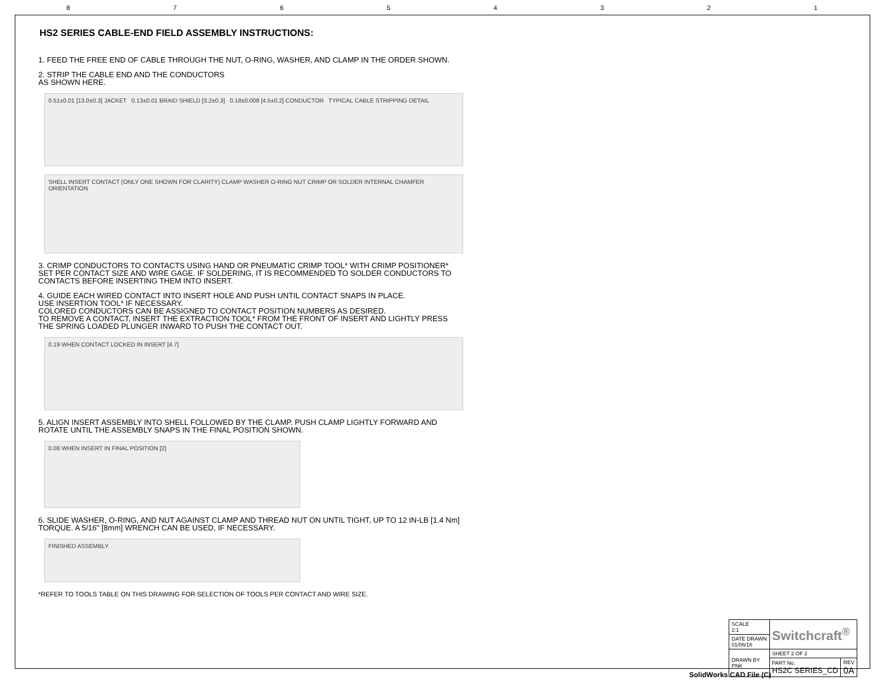87654321
HS2 SERIES CABLE-END FIELD ASSEMBLY INSTRUCTIONS:
1. FEED THE FREE END OF CABLE THROUGH THE NUT, O-RING, WASHER, AND CLAMP IN THE ORDER SHOWN.
2. STRIP THE CABLE END AND THE CONDUCTORS
AS SHOWN HERE.
0.51±0.01 [13.0±0.3] JACKET 0.13±0.01 BRAID SHIELD [3.2±0.3] 0.18±0.008 [4.5±0.2] CONDUCTOR TYPICAL CABLE STRIPPING DETAIL
SHELL INSERT CONTACT (ONLY ONE SHOWN FOR CLARITY) CLAMP WASHER O-RING NUT CRIMP OR SOLDER INTERNAL CHAMFER ORIENTATION
3. CRIMP CONDUCTORS TO CONTACTS USING HAND OR PNEUMATIC CRIMP TOOL* WITH CRIMP POSITIONER* SET PER CONTACT SIZE AND WIRE GAGE. IF SOLDERING, IT IS RECOMMENDED TO SOLDER CONDUCTORS TO CONTACTS BEFORE INSERTING THEM INTO INSERT.
4. GUIDE EACH WIRED CONTACT INTO INSERT HOLE AND PUSH UNTIL CONTACT SNAPS IN PLACE.
USE INSERTION TOOL* IF NECESSARY.
COLORED CONDUCTORS CAN BE ASSIGNED TO CONTACT POSITION NUMBERS AS DESIRED.
TO REMOVE A CONTACT, INSERT THE EXTRACTION TOOL* FROM THE FRONT OF INSERT AND LIGHTLY PRESS THE SPRING LOADED PLUNGER INWARD TO PUSH THE CONTACT OUT.
0.19 WHEN CONTACT LOCKED IN INSERT [4.7]
5. ALIGN INSERT ASSEMBLY INTO SHELL FOLLOWED BY THE CLAMP. PUSH CLAMP LIGHTLY FORWARD AND ROTATE UNTIL THE ASSEMBLY SNAPS IN THE FINAL POSITION SHOWN.
0.08 WHEN INSERT IN FINAL POSITION [2]
6. SLIDE WASHER, O-RING, AND NUT AGAINST CLAMP AND THREAD NUT ON UNTIL TIGHT, UP TO 12 IN-LB [1.4 Nm] TORQUE. A 5/16" [8mm] WRENCH CAN BE USED, IF NECESSARY.
FINISHED ASSEMBLY
*REFER TO TOOLS TABLE ON THIS DRAWING FOR SELECTION OF TOOLS PER CONTACT AND WIRE SIZE.
| SCALE 2:1 | Switchcraft<sup>®</sup> | |
| DATE DRAWN 01/06/16 | | |
| DRAWN BY PNK | SHEET 2 OF 2 | |
| | PART No. HS2C SERIES_CD | REV 0A |
SolidWorks CAD File (C)